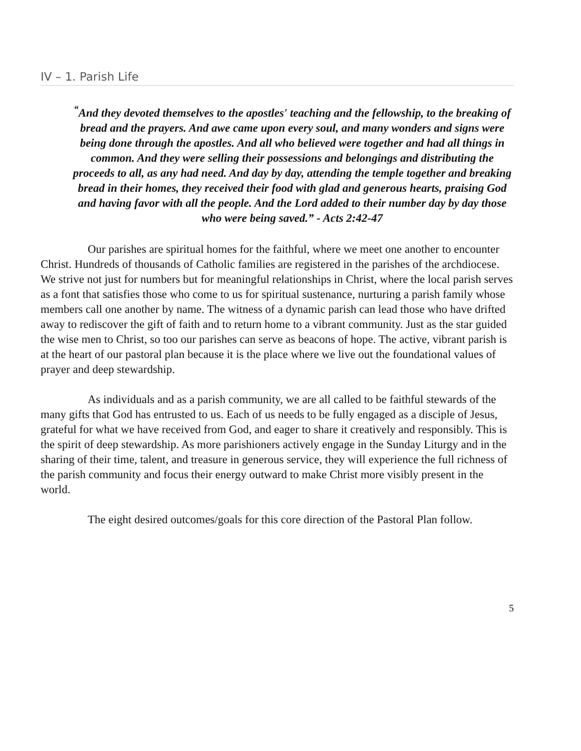IV – 1. Parish Life
<sup>“</sup>And they devoted themselves to the apostles' teaching and the fellowship, to the breaking of bread and the prayers. And awe came upon every soul, and many wonders and signs were being done through the apostles. And all who believed were together and had all things in common. And they were selling their possessions and belongings and distributing the proceeds to all, as any had need. And day by day, attending the temple together and breaking bread in their homes, they received their food with glad and generous hearts, praising God and having favor with all the people. And the Lord added to their number day by day those who were being saved.” - Acts 2:42-47
Our parishes are spiritual homes for the faithful, where we meet one another to encounter Christ. Hundreds of thousands of Catholic families are registered in the parishes of the archdiocese. We strive not just for numbers but for meaningful relationships in Christ, where the local parish serves as a font that satisfies those who come to us for spiritual sustenance, nurturing a parish family whose members call one another by name. The witness of a dynamic parish can lead those who have drifted away to rediscover the gift of faith and to return home to a vibrant community. Just as the star guided the wise men to Christ, so too our parishes can serve as beacons of hope. The active, vibrant parish is at the heart of our pastoral plan because it is the place where we live out the foundational values of prayer and deep stewardship.
As individuals and as a parish community, we are all called to be faithful stewards of the many gifts that God has entrusted to us. Each of us needs to be fully engaged as a disciple of Jesus, grateful for what we have received from God, and eager to share it creatively and responsibly. This is the spirit of deep stewardship. As more parishioners actively engage in the Sunday Liturgy and in the sharing of their time, talent, and treasure in generous service, they will experience the full richness of the parish community and focus their energy outward to make Christ more visibly present in the world.
The eight desired outcomes/goals for this core direction of the Pastoral Plan follow.
5